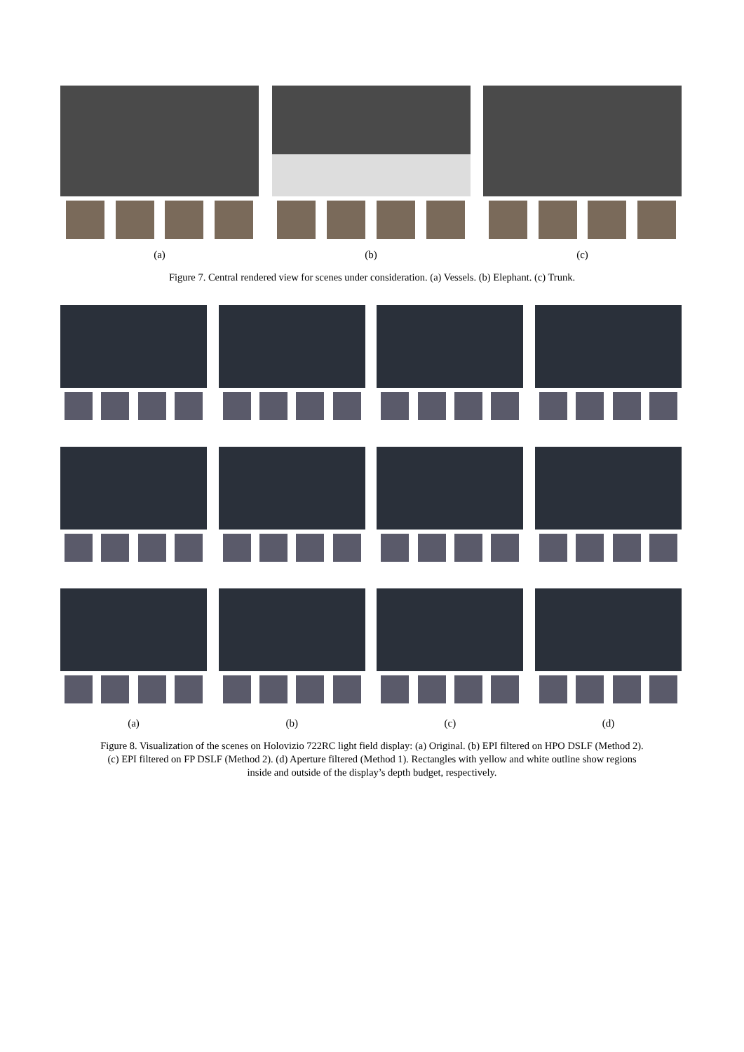(a) (b) (c)
Figure 7. Central rendered view for scenes under consideration. (a) Vessels. (b) Elephant. (c) Trunk.
(a) (b) (c) (d)
Figure 8. Visualization of the scenes on Holovizio 722RC light field display: (a) Original. (b) EPI filtered on HPO DSLF (Method 2).
(c) EPI filtered on FP DSLF (Method 2). (d) Aperture filtered (Method 1). Rectangles with yellow and white outline show regions
inside and outside of the display’s depth budget, respectively.